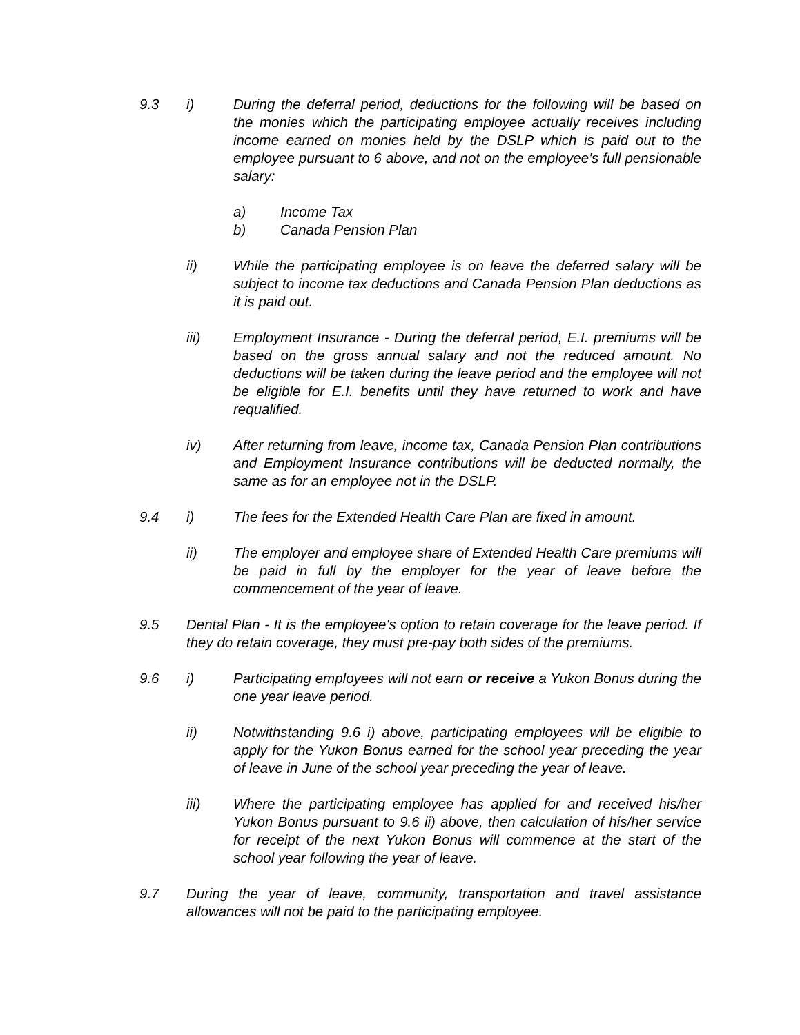9.3 i) During the deferral period, deductions for the following will be based on the monies which the participating employee actually receives including income earned on monies held by the DSLP which is paid out to the employee pursuant to 6 above, and not on the employee's full pensionable salary:
a) Income Tax
b) Canada Pension Plan
ii) While the participating employee is on leave the deferred salary will be subject to income tax deductions and Canada Pension Plan deductions as it is paid out.
iii) Employment Insurance - During the deferral period, E.I. premiums will be based on the gross annual salary and not the reduced amount. No deductions will be taken during the leave period and the employee will not be eligible for E.I. benefits until they have returned to work and have requalified.
iv) After returning from leave, income tax, Canada Pension Plan contributions and Employment Insurance contributions will be deducted normally, the same as for an employee not in the DSLP.
9.4 i) The fees for the Extended Health Care Plan are fixed in amount.
ii) The employer and employee share of Extended Health Care premiums will be paid in full by the employer for the year of leave before the commencement of the year of leave.
9.5 Dental Plan - It is the employee's option to retain coverage for the leave period. If they do retain coverage, they must pre-pay both sides of the premiums.
9.6 i) Participating employees will not earn or receive a Yukon Bonus during the one year leave period.
ii) Notwithstanding 9.6 i) above, participating employees will be eligible to apply for the Yukon Bonus earned for the school year preceding the year of leave in June of the school year preceding the year of leave.
iii) Where the participating employee has applied for and received his/her Yukon Bonus pursuant to 9.6 ii) above, then calculation of his/her service for receipt of the next Yukon Bonus will commence at the start of the school year following the year of leave.
9.7 During the year of leave, community, transportation and travel assistance allowances will not be paid to the participating employee.